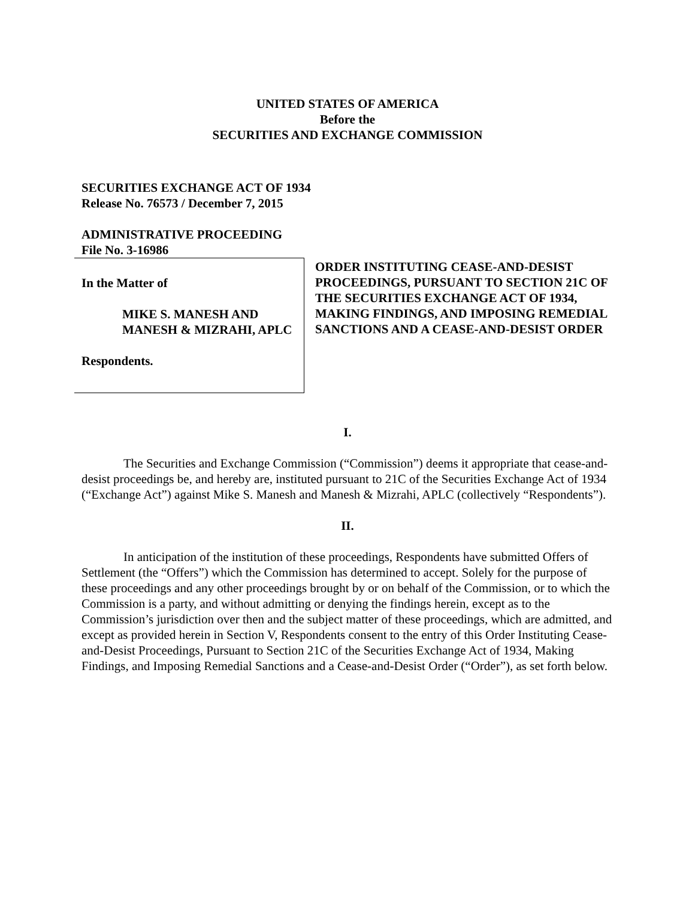UNITED STATES OF AMERICA
Before the
SECURITIES AND EXCHANGE COMMISSION
SECURITIES EXCHANGE ACT OF 1934
Release No. 76573 / December 7, 2015
ADMINISTRATIVE PROCEEDING
File No. 3-16986
In the Matter of
MIKE S. MANESH AND
MANESH & MIZRAHI, APLC
Respondents.
ORDER INSTITUTING CEASE-AND-DESIST PROCEEDINGS, PURSUANT TO SECTION 21C OF THE SECURITIES EXCHANGE ACT OF 1934, MAKING FINDINGS, AND IMPOSING REMEDIAL SANCTIONS AND A CEASE-AND-DESIST ORDER
I.
The Securities and Exchange Commission (“Commission”) deems it appropriate that cease-and-desist proceedings be, and hereby are, instituted pursuant to 21C of the Securities Exchange Act of 1934 (“Exchange Act”) against Mike S. Manesh and Manesh & Mizrahi, APLC (collectively “Respondents”).
II.
In anticipation of the institution of these proceedings, Respondents have submitted Offers of Settlement (the “Offers”) which the Commission has determined to accept. Solely for the purpose of these proceedings and any other proceedings brought by or on behalf of the Commission, or to which the Commission is a party, and without admitting or denying the findings herein, except as to the Commission’s jurisdiction over then and the subject matter of these proceedings, which are admitted, and except as provided herein in Section V, Respondents consent to the entry of this Order Instituting Cease-and-Desist Proceedings, Pursuant to Section 21C of the Securities Exchange Act of 1934, Making Findings, and Imposing Remedial Sanctions and a Cease-and-Desist Order (“Order”), as set forth below.